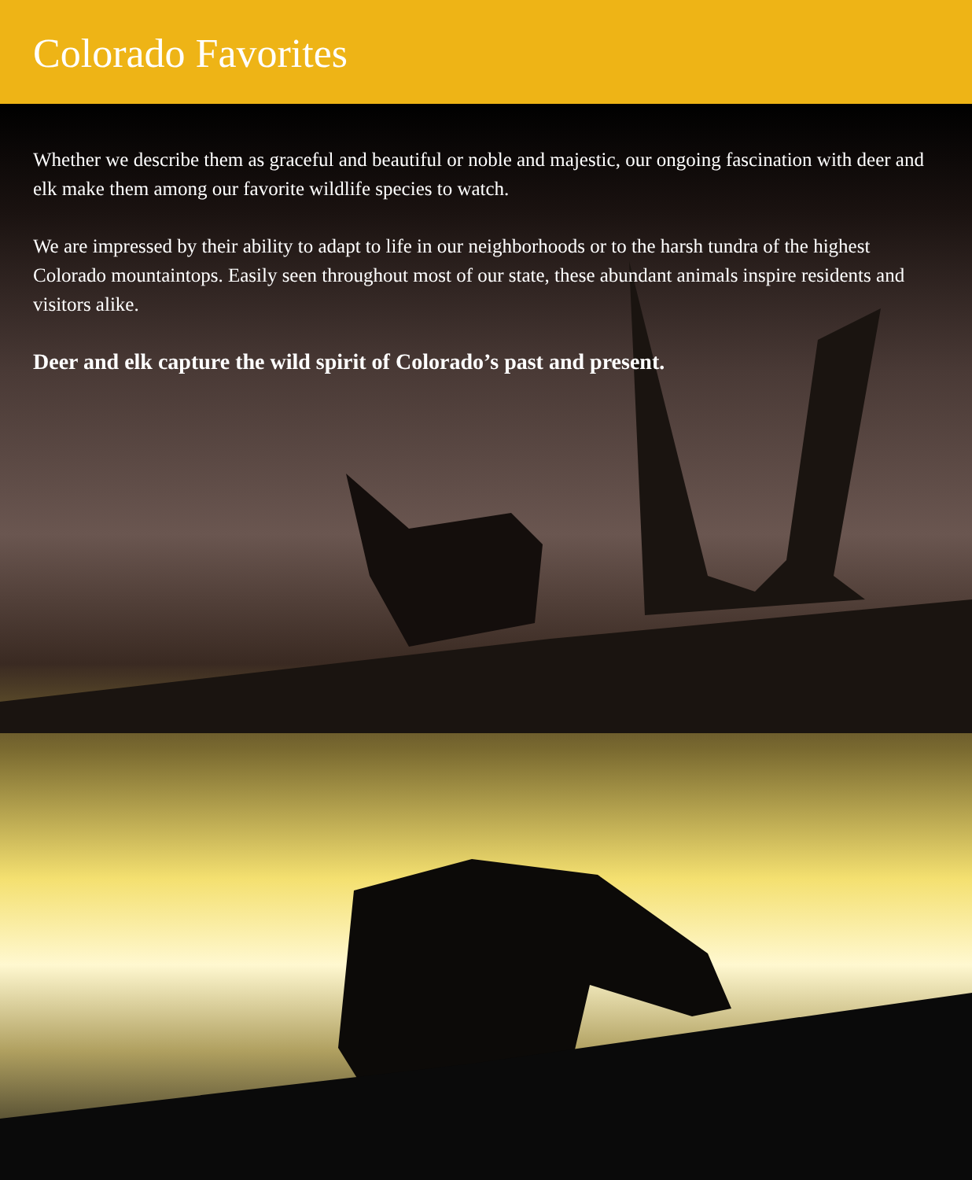Colorado Favorites
Whether we describe them as graceful and beautiful or noble and majestic, our ongoing fascination with deer and elk make them among our favorite wildlife species to watch.
We are impressed by their ability to adapt to life in our neighborhoods or to the harsh tundra of the highest Colorado mountaintops. Easily seen throughout most of our state, these abundant animals inspire residents and visitors alike.
Deer and elk capture the wild spirit of Colorado’s past and present.